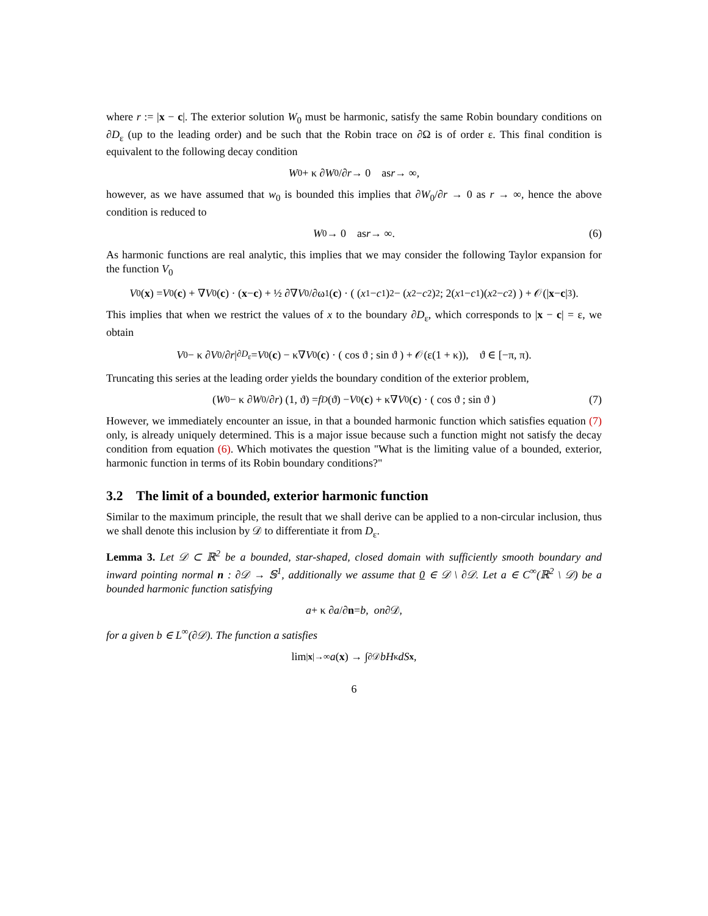where r := |x − c|. The exterior solution W<sub>0</sub> must be harmonic, satisfy the same Robin boundary conditions on ∂D<sub>ε</sub> (up to the leading order) and be such that the Robin trace on ∂Ω is of order ε. This final condition is equivalent to the following decay condition
W<sub>0</sub> + κ ∂ W<sub>0</sub>/∂ r → 0 as r → ∞,
however, as we have assumed that w<sub>0</sub> is bounded this implies that ∂W<sub>0</sub>/∂r → 0 as r → ∞, hence the above condition is reduced to
W<sub>0</sub> → 0 as r → ∞. (6)
As harmonic functions are real analytic, this implies that we may consider the following Taylor expansion for the function V<sub>0</sub>
V<sub>0</sub>(x) = V<sub>0</sub>(c) + ∇ V<sub>0</sub>(c) · (x − c) + ½ ∂∇ V<sub>0</sub>/∂ω<sub>1</sub>(c) · ( (x<sub>1</sub> − c<sub>1</sub>)<sup>2</sup> − (x<sub>2</sub> − c<sub>2</sub>)<sup>2</sup> ; 2(x<sub>1</sub> − c<sub>1</sub>)(x<sub>2</sub> − c<sub>2</sub>) ) + 𝒪(| x − c |<sup>3</sup>).
This implies that when we restrict the values of x to the boundary ∂D<sub>ε</sub>, which corresponds to |x − c| = ε, we obtain
V<sub>0</sub> − κ ∂ V<sub>0</sub>/∂ r |<sub>∂D<sub>ε</sub></sub> = V<sub>0</sub>(c) − κ∇ V<sub>0</sub>(c) · ( cos ϑ ; sin ϑ ) + 𝒪(ε(1 + κ)), ϑ ∈ [−π, π).
Truncating this series at the leading order yields the boundary condition of the exterior problem,
( W<sub>0</sub> − κ ∂ W<sub>0</sub>/∂ r ) (1, ϑ) = f<sub>D</sub> (ϑ) − V<sub>0</sub>(c) + κ∇ V<sub>0</sub>(c) · ( cos ϑ ; sin ϑ ) (7)
However, we immediately encounter an issue, in that a bounded harmonic function which satisfies equation (7) only, is already uniquely determined. This is a major issue because such a function might not satisfy the decay condition from equation (6). Which motivates the question "What is the limiting value of a bounded, exterior, harmonic function in terms of its Robin boundary conditions?"
3.2 The limit of a bounded, exterior harmonic function
Similar to the maximum principle, the result that we shall derive can be applied to a non-circular inclusion, thus we shall denote this inclusion by 𝒟 to differentiate it from D<sub>ε</sub>.
Lemma 3. Let 𝒟 ⊂ ℝ<sup>2</sup> be a bounded, star-shaped, closed domain with sufficiently smooth boundary and inward pointing normal n : ∂𝒟 → 𝕊<sup>1</sup>, additionally we assume that 0 ∈ 𝒟 \ ∂𝒟. Let a ∈ C<sup>∞</sup>(ℝ<sup>2</sup> \ 𝒟) be a bounded harmonic function satisfying
a + κ ∂ a /∂ n = b, on ∂𝒟,
for a given b ∈ L<sup>∞</sup>(∂𝒟). The function a satisfies
lim<sub>|x|→∞</sub> a (x) → ∫<sub>∂𝒟</sub> bH<sup>κ</sup> dS<sub>x</sub>,
6